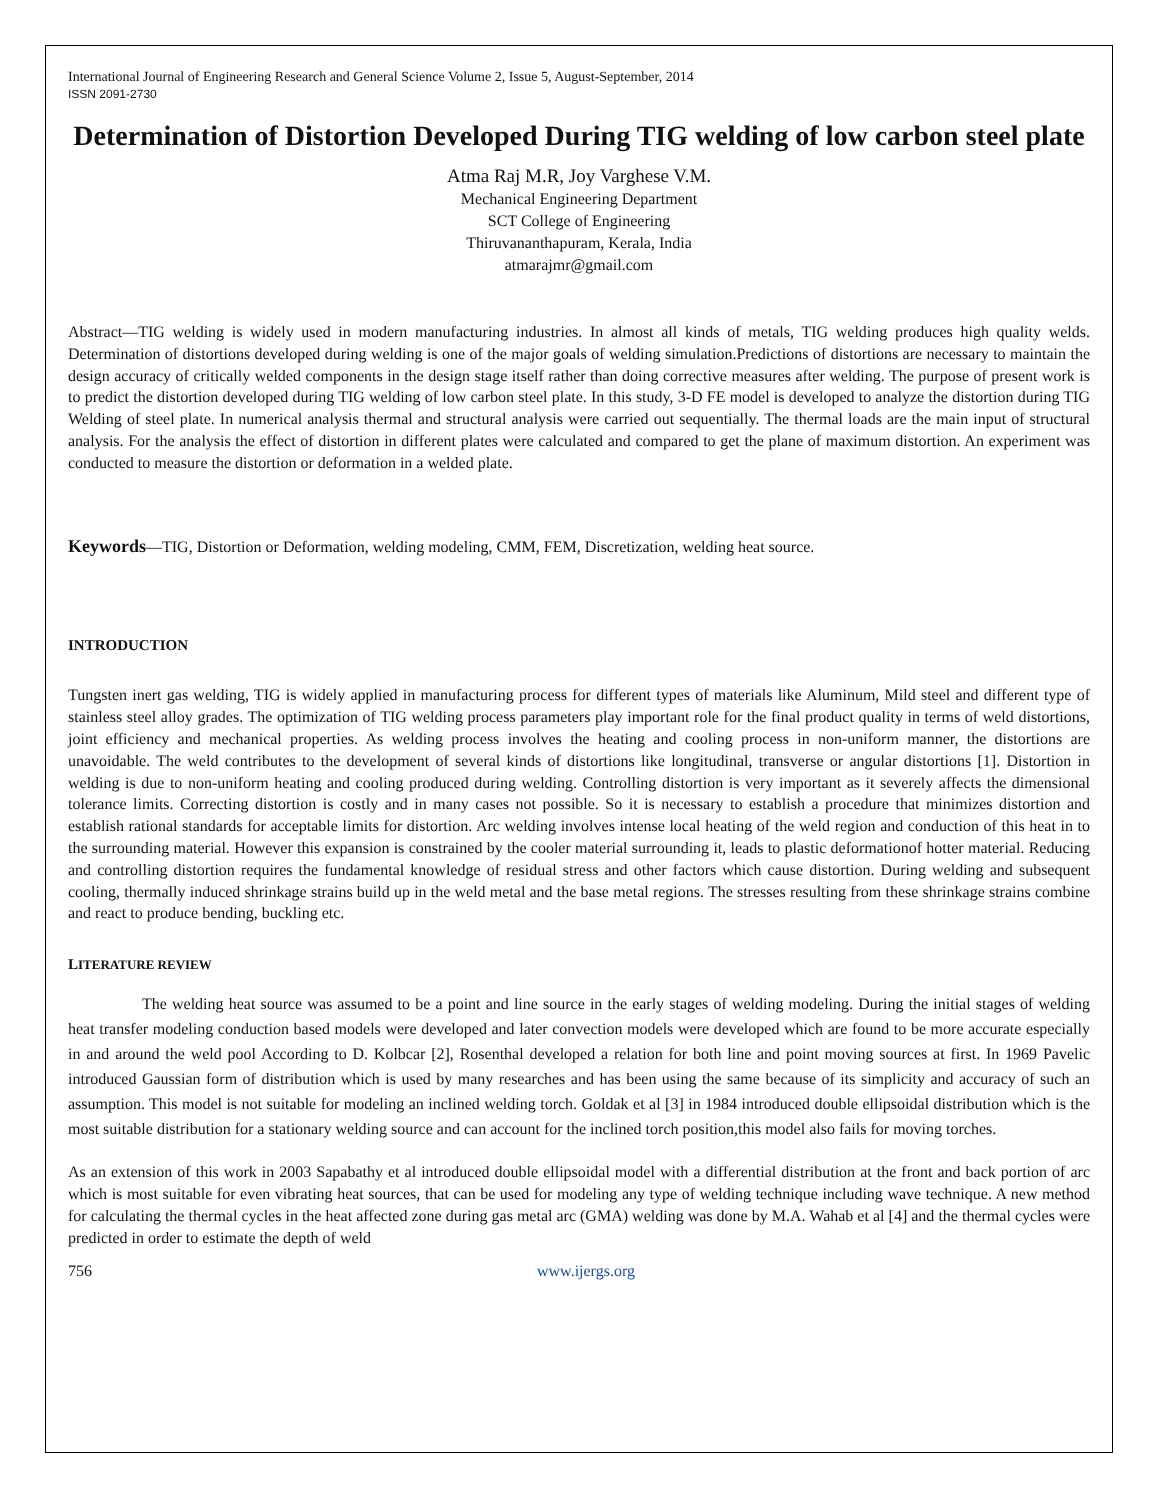International Journal of Engineering Research and General Science Volume 2, Issue 5, August-September, 2014
ISSN 2091-2730
Determination of Distortion Developed During TIG welding of low carbon steel plate
Atma Raj M.R, Joy Varghese V.M.
Mechanical Engineering Department
SCT College of Engineering
Thiruvananthapuram, Kerala, India
atmarajmr@gmail.com
Abstract—TIG welding is widely used in modern manufacturing industries. In almost all kinds of metals, TIG welding produces high quality welds. Determination of distortions developed during welding is one of the major goals of welding simulation.Predictions of distortions are necessary to maintain the design accuracy of critically welded components in the design stage itself rather than doing corrective measures after welding. The purpose of present work is to predict the distortion developed during TIG welding of low carbon steel plate. In this study, 3-D FE model is developed to analyze the distortion during TIG Welding of steel plate. In numerical analysis thermal and structural analysis were carried out sequentially. The thermal loads are the main input of structural analysis. For the analysis the effect of distortion in different plates were calculated and compared to get the plane of maximum distortion. An experiment was conducted to measure the distortion or deformation in a welded plate.
Keywords—TIG, Distortion or Deformation, welding modeling, CMM, FEM, Discretization, welding heat source.
INTRODUCTION
Tungsten inert gas welding, TIG is widely applied in manufacturing process for different types of materials like Aluminum, Mild steel and different type of stainless steel alloy grades. The optimization of TIG welding process parameters play important role for the final product quality in terms of weld distortions, joint efficiency and mechanical properties. As welding process involves the heating and cooling process in non-uniform manner, the distortions are unavoidable. The weld contributes to the development of several kinds of distortions like longitudinal, transverse or angular distortions [1]. Distortion in welding is due to non-uniform heating and cooling produced during welding. Controlling distortion is very important as it severely affects the dimensional tolerance limits. Correcting distortion is costly and in many cases not possible. So it is necessary to establish a procedure that minimizes distortion and establish rational standards for acceptable limits for distortion. Arc welding involves intense local heating of the weld region and conduction of this heat in to the surrounding material. However this expansion is constrained by the cooler material surrounding it, leads to plastic deformationof hotter material. Reducing and controlling distortion requires the fundamental knowledge of residual stress and other factors which cause distortion. During welding and subsequent cooling, thermally induced shrinkage strains build up in the weld metal and the base metal regions. The stresses resulting from these shrinkage strains combine and react to produce bending, buckling etc.
LITERATURE REVIEW
The welding heat source was assumed to be a point and line source in the early stages of welding modeling. During the initial stages of welding heat transfer modeling conduction based models were developed and later convection models were developed which are found to be more accurate especially in and around the weld pool According to D. Kolbcar [2], Rosenthal developed a relation for both line and point moving sources at first. In 1969 Pavelic introduced Gaussian form of distribution which is used by many researches and has been using the same because of its simplicity and accuracy of such an assumption. This model is not suitable for modeling an inclined welding torch. Goldak et al [3] in 1984 introduced double ellipsoidal distribution which is the most suitable distribution for a stationary welding source and can account for the inclined torch position,this model also fails for moving torches.
As an extension of this work in 2003 Sapabathy et al introduced double ellipsoidal model with a differential distribution at the front and back portion of arc which is most suitable for even vibrating heat sources, that can be used for modeling any type of welding technique including wave technique. A new method for calculating the thermal cycles in the heat affected zone during gas metal arc (GMA) welding was done by M.A. Wahab et al [4] and the thermal cycles were predicted in order to estimate the depth of weld
756 www.ijergs.org